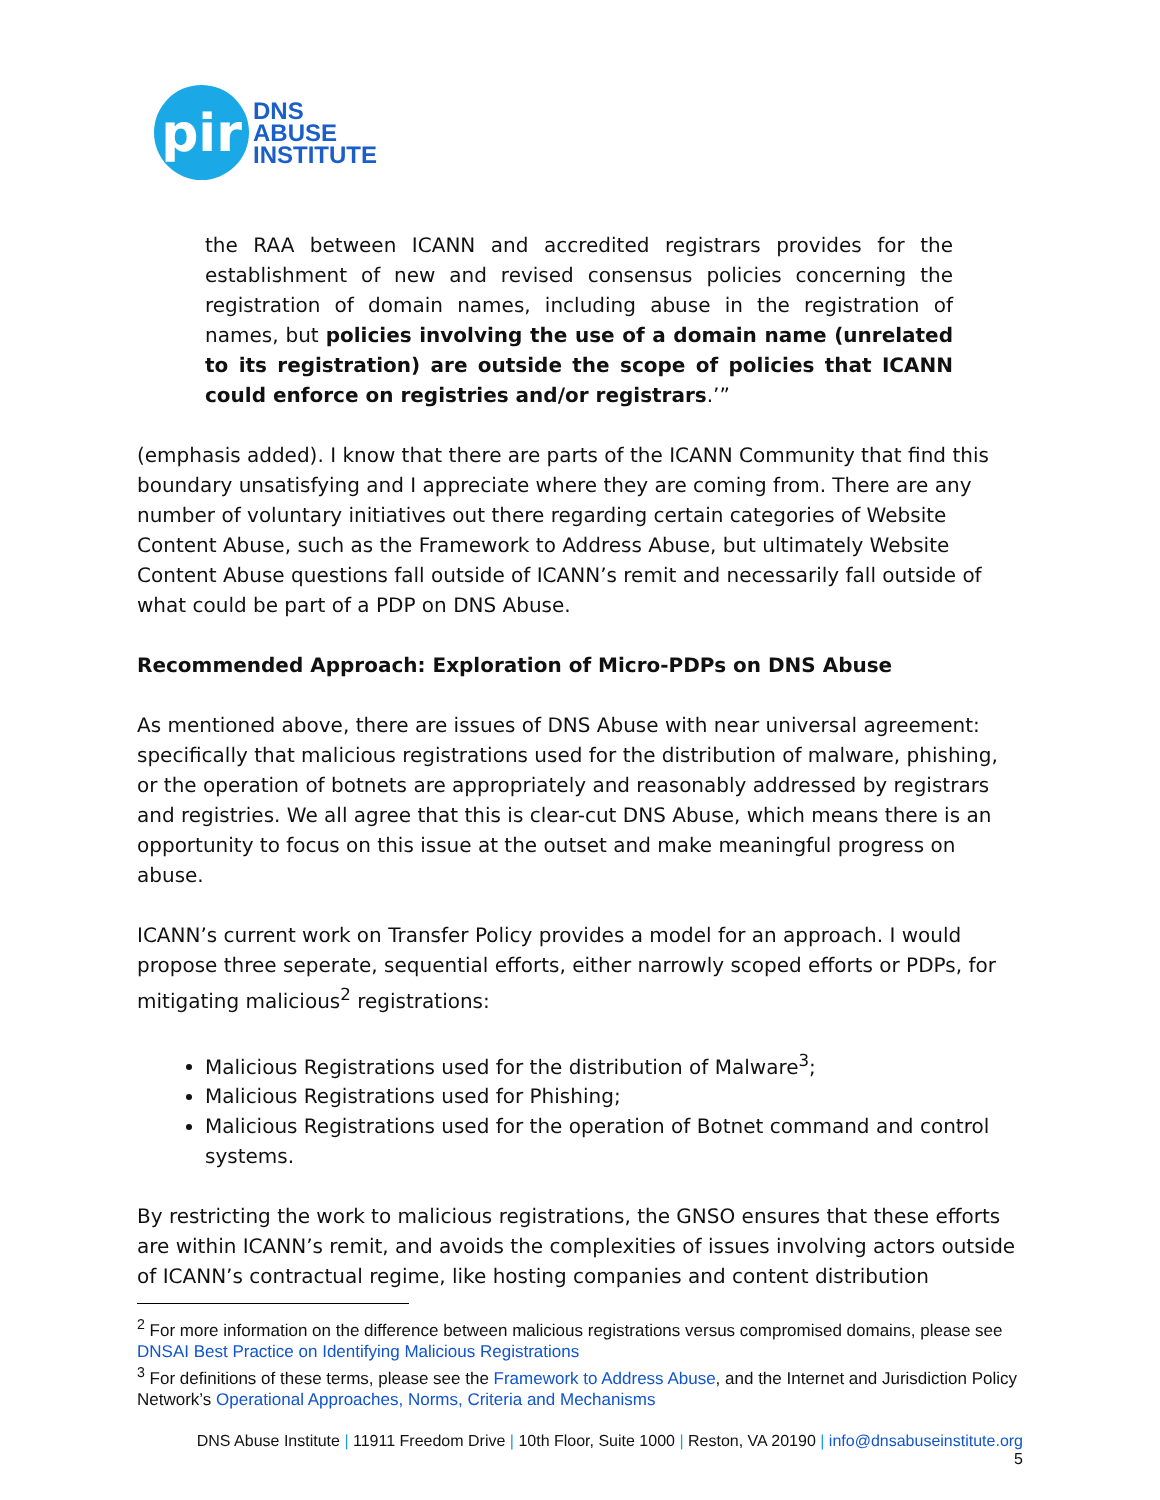pir
DNS
ABUSE
INSTITUTE
the RAA between ICANN and accredited registrars provides for the establishment of new and revised consensus policies concerning the registration of domain names, including abuse in the registration of names, but policies involving the use of a domain name (unrelated to its registration) are outside the scope of policies that ICANN could enforce on registries and/or registrars.’”
(emphasis added). I know that there are parts of the ICANN Community that find this boundary unsatisfying and I appreciate where they are coming from. There are any number of voluntary initiatives out there regarding certain categories of Website Content Abuse, such as the Framework to Address Abuse, but ultimately Website Content Abuse questions fall outside of ICANN’s remit and necessarily fall outside of what could be part of a PDP on DNS Abuse.
Recommended Approach: Exploration of Micro-PDPs on DNS Abuse
As mentioned above, there are issues of DNS Abuse with near universal agreement: specifically that malicious registrations used for the distribution of malware, phishing, or the operation of botnets are appropriately and reasonably addressed by registrars and registries. We all agree that this is clear-cut DNS Abuse, which means there is an opportunity to focus on this issue at the outset and make meaningful progress on abuse.
ICANN’s current work on Transfer Policy provides a model for an approach. I would propose three seperate, sequential efforts, either narrowly scoped efforts or PDPs, for mitigating malicious<sup>2</sup> registrations:
Malicious Registrations used for the distribution of Malware<sup>3</sup>;
Malicious Registrations used for Phishing;
Malicious Registrations used for the operation of Botnet command and control systems.
By restricting the work to malicious registrations, the GNSO ensures that these efforts are within ICANN’s remit, and avoids the complexities of issues involving actors outside of ICANN’s contractual regime, like hosting companies and content distribution
<sup>2</sup> For more information on the difference between malicious registrations versus compromised domains, please see DNSAI Best Practice on Identifying Malicious Registrations
<sup>3</sup> For definitions of these terms, please see the Framework to Address Abuse, and the Internet and Jurisdiction Policy Network’s Operational Approaches, Norms, Criteria and Mechanisms
DNS Abuse Institute | 11911 Freedom Drive | 10th Floor, Suite 1000 | Reston, VA 20190 | info@dnsabuseinstitute.org
5